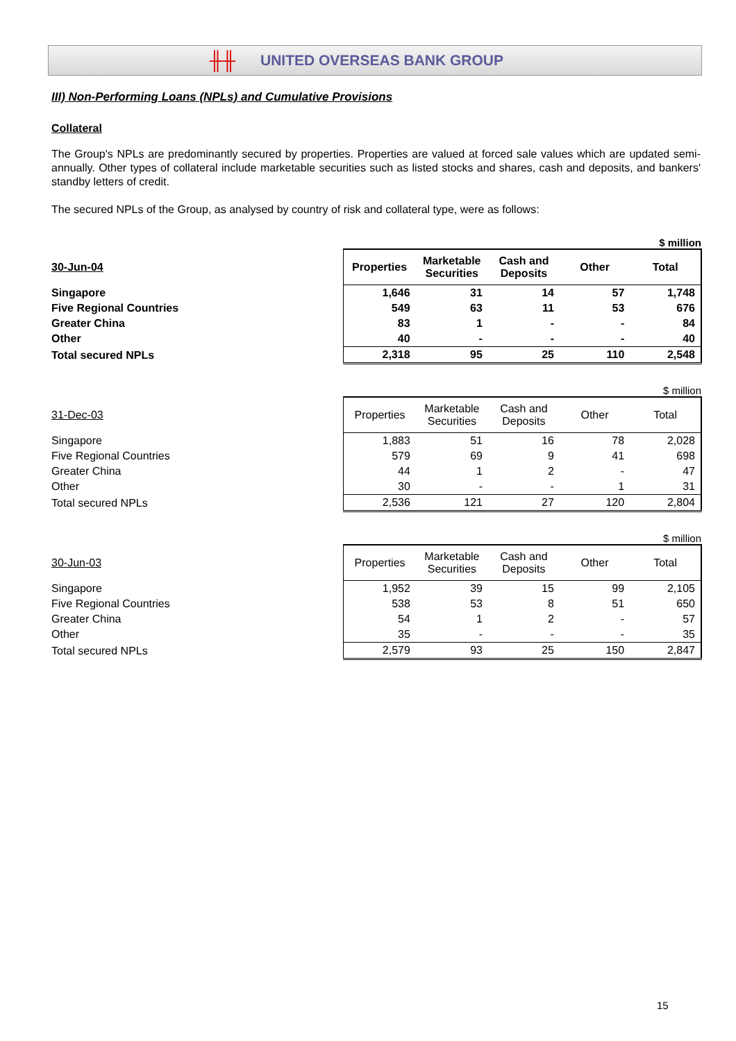╫╫ UNITED OVERSEAS BANK GROUP
III) Non-Performing Loans (NPLs) and Cumulative Provisions
Collateral
The Group's NPLs are predominantly secured by properties. Properties are valued at forced sale values which are updated semi-annually. Other types of collateral include marketable securities such as listed stocks and shares, cash and deposits, and bankers' standby letters of credit.
The secured NPLs of the Group, as analysed by country of risk and collateral type, were as follows:
| $ million | | | | | |
| 30-Jun-04 | Properties | Marketable Securities | Cash and Deposits | Other | Total |
| Singapore | 1,646 | 31 | 14 | 57 | 1,748 |
| Five Regional Countries | 549 | 63 | 11 | 53 | 676 |
| Greater China | 83 | 1 | - | - | 84 |
| Other | 40 | - | - | - | 40 |
| Total secured NPLs | 2,318 | 95 | 25 | 110 | 2,548 |
| $ million | | | | | |
| 31-Dec-03 | Properties | Marketable Securities | Cash and Deposits | Other | Total |
| Singapore | 1,883 | 51 | 16 | 78 | 2,028 |
| Five Regional Countries | 579 | 69 | 9 | 41 | 698 |
| Greater China | 44 | 1 | 2 | - | 47 |
| Other | 30 | - | - | 1 | 31 |
| Total secured NPLs | 2,536 | 121 | 27 | 120 | 2,804 |
| $ million | | | | | |
| 30-Jun-03 | Properties | Marketable Securities | Cash and Deposits | Other | Total |
| Singapore | 1,952 | 39 | 15 | 99 | 2,105 |
| Five Regional Countries | 538 | 53 | 8 | 51 | 650 |
| Greater China | 54 | 1 | 2 | - | 57 |
| Other | 35 | - | - | - | 35 |
| Total secured NPLs | 2,579 | 93 | 25 | 150 | 2,847 |
15